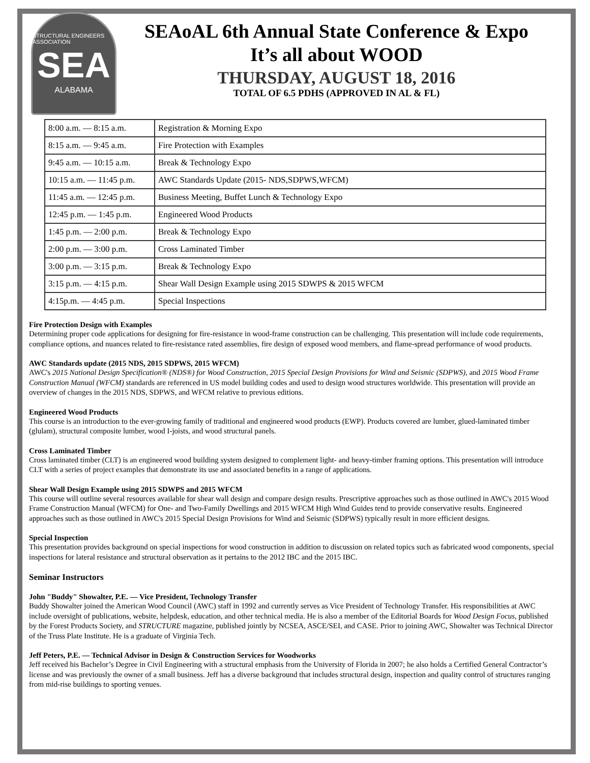STRUCTURAL ENGINEERS ASSOCIATION
SEA
ALABAMA
SEAoAL 6th Annual State Conference & Expo
It’s all about WOOD
THURSDAY, AUGUST 18, 2016
TOTAL OF 6.5 PDHS (APPROVED IN AL & FL)
| 8:00 a.m. — 8:15 a.m. | Registration & Morning Expo |
| 8:15 a.m. — 9:45 a.m. | Fire Protection with Examples |
| 9:45 a.m. — 10:15 a.m. | Break & Technology Expo |
| 10:15 a.m. — 11:45 p.m. | AWC Standards Update (2015- NDS,SDPWS,WFCM) |
| 11:45 a.m. — 12:45 p.m. | Business Meeting, Buffet Lunch & Technology Expo |
| 12:45 p.m. — 1:45 p.m. | Engineered Wood Products |
| 1:45 p.m. — 2:00 p.m. | Break & Technology Expo |
| 2:00 p.m. — 3:00 p.m. | Cross Laminated Timber |
| 3:00 p.m. — 3:15 p.m. | Break & Technology Expo |
| 3:15 p.m. — 4:15 p.m. | Shear Wall Design Example using 2015 SDWPS & 2015 WFCM |
| 4:15p.m. — 4:45 p.m. | Special Inspections |
Fire Protection Design with Examples
Determining proper code applications for designing for fire-resistance in wood-frame construction can be challenging. This presentation will include code requirements, compliance options, and nuances related to fire-resistance rated assemblies, fire design of exposed wood members, and flame-spread performance of wood products.
AWC Standards update (2015 NDS, 2015 SDPWS, 2015 WFCM)
AWC's 2015 National Design Specification® (NDS®) for Wood Construction, 2015 Special Design Provisions for Wind and Seismic (SDPWS), and 2015 Wood Frame Construction Manual (WFCM) standards are referenced in US model building codes and used to design wood structures worldwide. This presentation will provide an overview of changes in the 2015 NDS, SDPWS, and WFCM relative to previous editions.
Engineered Wood Products
This course is an introduction to the ever-growing family of traditional and engineered wood products (EWP). Products covered are lumber, glued-laminated timber (glulam), structural composite lumber, wood I-joists, and wood structural panels.
Cross Laminated Timber
Cross laminated timber (CLT) is an engineered wood building system designed to complement light- and heavy-timber framing options. This presentation will introduce CLT with a series of project examples that demonstrate its use and associated benefits in a range of applications.
Shear Wall Design Example using 2015 SDWPS and 2015 WFCM
This course will outline several resources available for shear wall design and compare design results. Prescriptive approaches such as those outlined in AWC's 2015 Wood Frame Construction Manual (WFCM) for One- and Two-Family Dwellings and 2015 WFCM High Wind Guides tend to provide conservative results. Engineered approaches such as those outlined in AWC's 2015 Special Design Provisions for Wind and Seismic (SDPWS) typically result in more efficient designs.
Special Inspection
This presentation provides background on special inspections for wood construction in addition to discussion on related topics such as fabricated wood components, special inspections for lateral resistance and structural observation as it pertains to the 2012 IBC and the 2015 IBC.
Seminar Instructors
John "Buddy" Showalter, P.E. — Vice President, Technology Transfer
Buddy Showalter joined the American Wood Council (AWC) staff in 1992 and currently serves as Vice President of Technology Transfer. His responsibilities at AWC include oversight of publications, website, helpdesk, education, and other technical media. He is also a member of the Editorial Boards for Wood Design Focus, published by the Forest Products Society, and STRUCTURE magazine, published jointly by NCSEA, ASCE/SEI, and CASE. Prior to joining AWC, Showalter was Technical Director of the Truss Plate Institute. He is a graduate of Virginia Tech.
Jeff Peters, P.E. — Technical Advisor in Design & Construction Services for Woodworks
Jeff received his Bachelor’s Degree in Civil Engineering with a structural emphasis from the University of Florida in 2007; he also holds a Certified General Contractor’s license and was previously the owner of a small business. Jeff has a diverse background that includes structural design, inspection and quality control of structures ranging from mid-rise buildings to sporting venues.